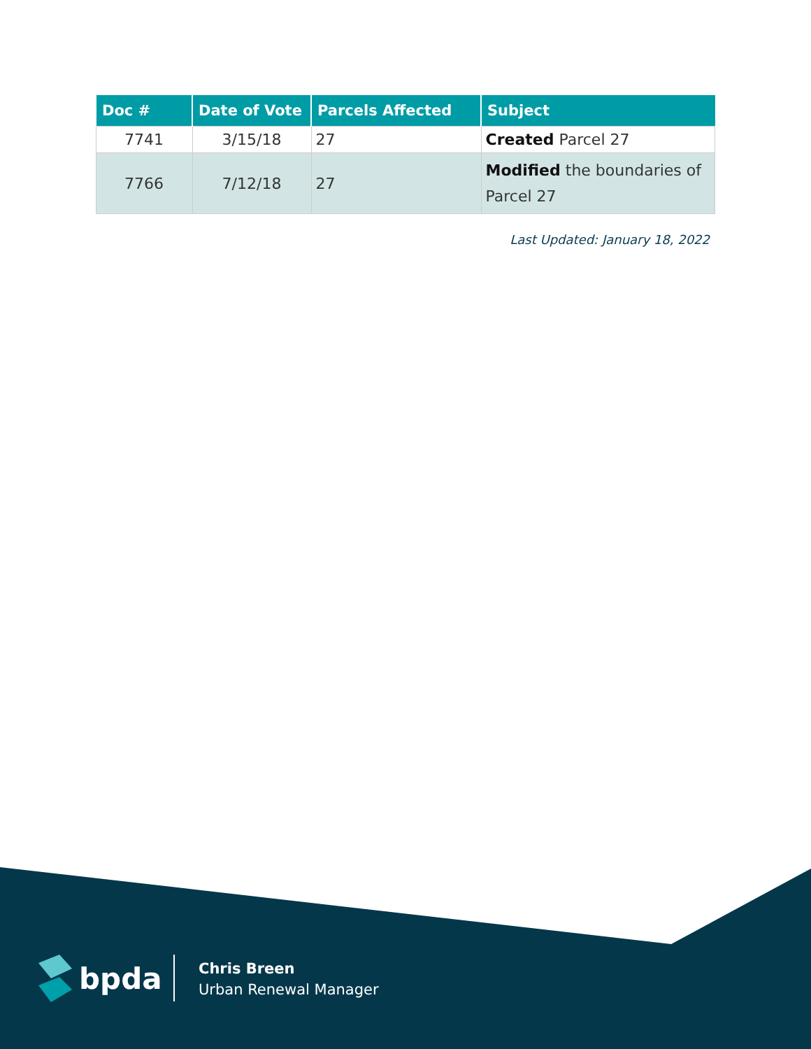| Doc # | Date of Vote | Parcels Affected | Subject |
| --- | --- | --- | --- |
| 7741 | 3/15/18 | 27 | Created Parcel 27 |
| 7766 | 7/12/18 | 27 | Modified the boundaries of Parcel 27 |
Last Updated: January 18, 2022
bpda
Chris Breen
Urban Renewal Manager